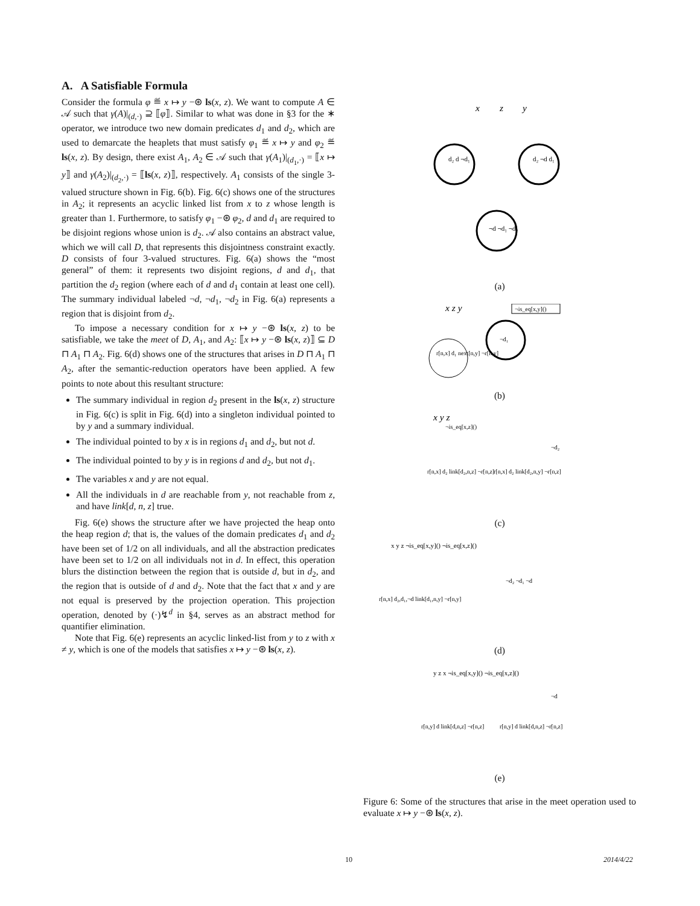A. A Satisfiable Formula
Consider the formula φ ≝ x ↦ y −⊛ ls(x, z). We want to compute A ∈ 𝒜 such that γ(A)|<sub>(d,·)</sub> ⊇ ⟦φ⟧. Similar to what was done in §3 for the ∗ operator, we introduce two new domain predicates d<sub>1</sub> and d<sub>2</sub>, which are used to demarcate the heaplets that must satisfy φ<sub>1</sub> ≝ x ↦ y and φ<sub>2</sub> ≝ ls(x, z). By design, there exist A<sub>1</sub>, A<sub>2</sub> ∈ 𝒜 such that γ(A<sub>1</sub>)|<sub>(d<sub>1</sub>,·)</sub> = ⟦x ↦ y⟧ and γ(A<sub>2</sub>)|<sub>(d<sub>2</sub>,·)</sub> = ⟦ls(x, z)⟧, respectively. A<sub>1</sub> consists of the single 3-valued structure shown in Fig. 6(b). Fig. 6(c) shows one of the structures in A<sub>2</sub>; it represents an acyclic linked list from x to z whose length is greater than 1. Furthermore, to satisfy φ<sub>1</sub> −⊛ φ<sub>2</sub>, d and d<sub>1</sub> are required to be disjoint regions whose union is d<sub>2</sub>. 𝒜 also contains an abstract value, which we will call D, that represents this disjointness constraint exactly. D consists of four 3-valued structures. Fig. 6(a) shows the “most general” of them: it represents two disjoint regions, d and d<sub>1</sub>, that partition the d<sub>2</sub> region (where each of d and d<sub>1</sub> contain at least one cell). The summary individual labeled ¬d, ¬d<sub>1</sub>, ¬d<sub>2</sub> in Fig. 6(a) represents a region that is disjoint from d<sub>2</sub>.
To impose a necessary condition for x ↦ y −⊛ ls(x, z) to be satisfiable, we take the meet of D, A<sub>1</sub>, and A<sub>2</sub>: ⟦x ↦ y −⊛ ls(x, z)⟧ ⊆ D ⊓ A<sub>1</sub> ⊓ A<sub>2</sub>. Fig. 6(d) shows one of the structures that arises in D ⊓ A<sub>1</sub> ⊓ A<sub>2</sub>, after the semantic-reduction operators have been applied. A few points to note about this resultant structure:
The summary individual in region d<sub>2</sub> present in the ls(x, z) structure in Fig. 6(c) is split in Fig. 6(d) into a singleton individual pointed to by y and a summary individual.
The individual pointed to by x is in regions d<sub>1</sub> and d<sub>2</sub>, but not d.
The individual pointed to by y is in regions d and d<sub>2</sub>, but not d<sub>1</sub>.
The variables x and y are not equal.
All the individuals in d are reachable from y, not reachable from z, and have link[d, n, z] true.
Fig. 6(e) shows the structure after we have projected the heap onto the heap region d; that is, the values of the domain predicates d<sub>1</sub> and d<sub>2</sub> have been set of 1/2 on all individuals, and all the abstraction predicates have been set to 1/2 on all individuals not in d. In effect, this operation blurs the distinction between the region that is outside d, but in d<sub>2</sub>, and the region that is outside of d and d<sub>2</sub>. Note that the fact that x and y are not equal is preserved by the projection operation. This projection operation, denoted by (·)↯<sup>d</sup> in §4, serves as an abstract method for quantifier elimination.
Note that Fig. 6(e) represents an acyclic linked-list from y to z with x ≠ y, which is one of the models that satisfies x ↦ y −⊛ ls(x, z).
x
z
y
d₂ d ¬d₁
d₂ ¬d d₁
¬d ¬d₁ ¬d₂
(a)
x z y
¬is_eq[x,y]()
r[n,x] d₁ next[n,y] ¬r[n,y]
¬d₁
(b)
x y z
¬is_eq[x,z]()
r[n,x] d₂ link[d₂,n,z] ¬r[n,z]
r[n,x] d₂ link[d₂,n,y] ¬r[n,z]
¬d₂
(c)
x y z ¬is_eq[x,y]() ¬is_eq[x,z]()
r[n,x] d₂,d₁,¬d link[d₁,n,y] ¬r[n,y]
¬d₂ ¬d₁ ¬d
(d)
y z x ¬is_eq[x,y]() ¬is_eq[x,z]()
r[n,y] d link[d,n,z] ¬r[n,z]
r[n,y] d link[d,n,z] ¬r[n,z]
¬d
(e)
Figure 6: Some of the structures that arise in the meet operation used to evaluate x ↦ y −⊛ ls(x, z).
10 2014/4/22